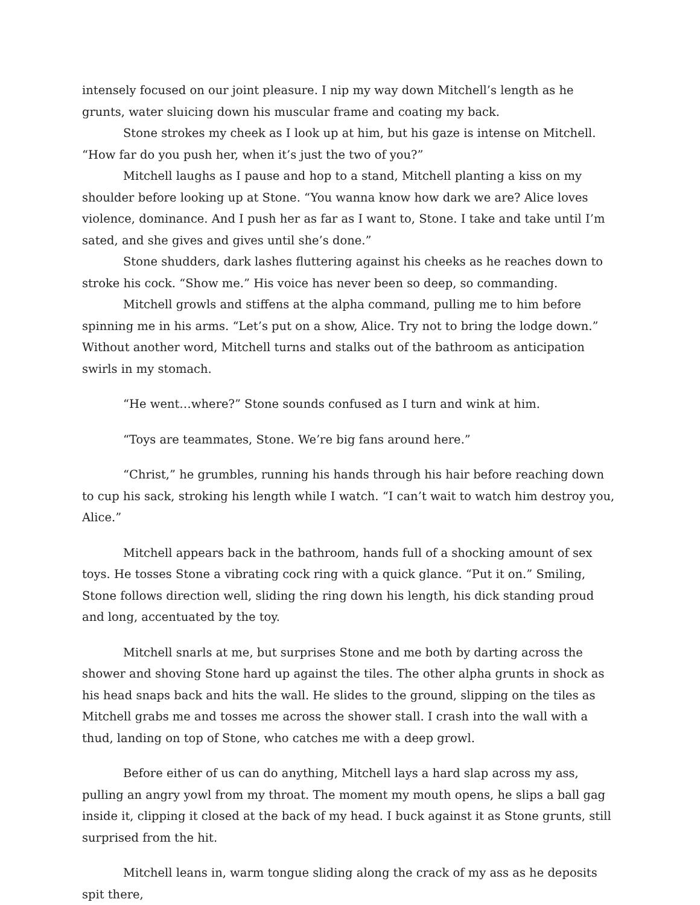intensely focused on our joint pleasure. I nip my way down Mitchell’s length as he grunts, water sluicing down his muscular frame and coating my back.
Stone strokes my cheek as I look up at him, but his gaze is intense on Mitchell. “How far do you push her, when it’s just the two of you?”
Mitchell laughs as I pause and hop to a stand, Mitchell planting a kiss on my shoulder before looking up at Stone. “You wanna know how dark we are? Alice loves violence, dominance. And I push her as far as I want to, Stone. I take and take until I’m sated, and she gives and gives until she’s done.”
Stone shudders, dark lashes fluttering against his cheeks as he reaches down to stroke his cock. “Show me.” His voice has never been so deep, so commanding.
Mitchell growls and stiffens at the alpha command, pulling me to him before spinning me in his arms. “Let’s put on a show, Alice. Try not to bring the lodge down.” Without another word, Mitchell turns and stalks out of the bathroom as anticipation swirls in my stomach.
“He went…where?” Stone sounds confused as I turn and wink at him.
“Toys are teammates, Stone. We’re big fans around here.”
“Christ,” he grumbles, running his hands through his hair before reaching down to cup his sack, stroking his length while I watch. “I can’t wait to watch him destroy you, Alice.”
Mitchell appears back in the bathroom, hands full of a shocking amount of sex toys. He tosses Stone a vibrating cock ring with a quick glance. “Put it on.” Smiling, Stone follows direction well, sliding the ring down his length, his dick standing proud and long, accentuated by the toy.
Mitchell snarls at me, but surprises Stone and me both by darting across the shower and shoving Stone hard up against the tiles. The other alpha grunts in shock as his head snaps back and hits the wall. He slides to the ground, slipping on the tiles as Mitchell grabs me and tosses me across the shower stall. I crash into the wall with a thud, landing on top of Stone, who catches me with a deep growl.
Before either of us can do anything, Mitchell lays a hard slap across my ass, pulling an angry yowl from my throat. The moment my mouth opens, he slips a ball gag inside it, clipping it closed at the back of my head. I buck against it as Stone grunts, still surprised from the hit.
Mitchell leans in, warm tongue sliding along the crack of my ass as he deposits spit there,